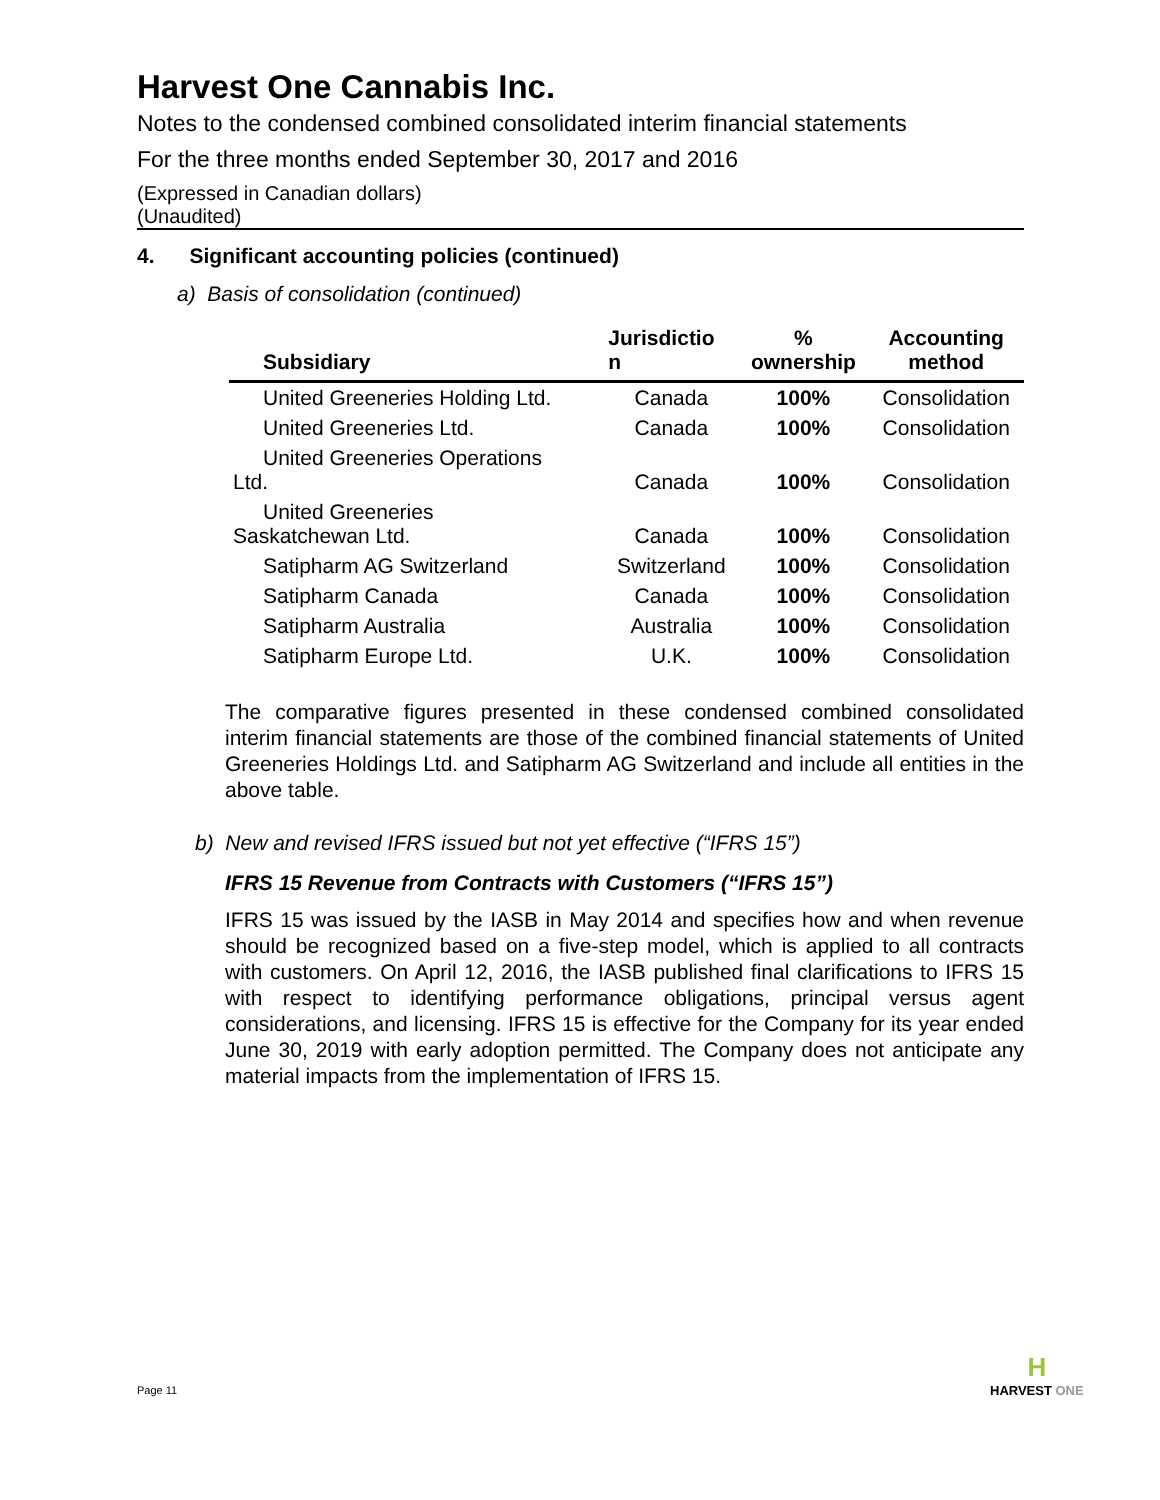Harvest One Cannabis Inc.
Notes to the condensed combined consolidated interim financial statements
For the three months ended September 30, 2017 and 2016
(Expressed in Canadian dollars)
(Unaudited)
4. Significant accounting policies (continued)
a) Basis of consolidation (continued)
| Subsidiary | Jurisdictio n | % ownership | Accounting method |
| --- | --- | --- | --- |
| United Greeneries Holding Ltd. | Canada | 100% | Consolidation |
| United Greeneries Ltd. | Canada | 100% | Consolidation |
| United Greeneries Operations Ltd. | Canada | 100% | Consolidation |
| United Greeneries Saskatchewan Ltd. | Canada | 100% | Consolidation |
| Satipharm AG Switzerland | Switzerland | 100% | Consolidation |
| Satipharm Canada | Canada | 100% | Consolidation |
| Satipharm Australia | Australia | 100% | Consolidation |
| Satipharm Europe Ltd. | U.K. | 100% | Consolidation |
The comparative figures presented in these condensed combined consolidated interim financial statements are those of the combined financial statements of United Greeneries Holdings Ltd. and Satipharm AG Switzerland and include all entities in the above table.
b) New and revised IFRS issued but not yet effective (“IFRS 15”)
IFRS 15 Revenue from Contracts with Customers (“IFRS 15”)
IFRS 15 was issued by the IASB in May 2014 and specifies how and when revenue should be recognized based on a five-step model, which is applied to all contracts with customers. On April 12, 2016, the IASB published final clarifications to IFRS 15 with respect to identifying performance obligations, principal versus agent considerations, and licensing. IFRS 15 is effective for the Company for its year ended June 30, 2019 with early adoption permitted. The Company does not anticipate any material impacts from the implementation of IFRS 15.
Page 11
H
HARVEST ONE